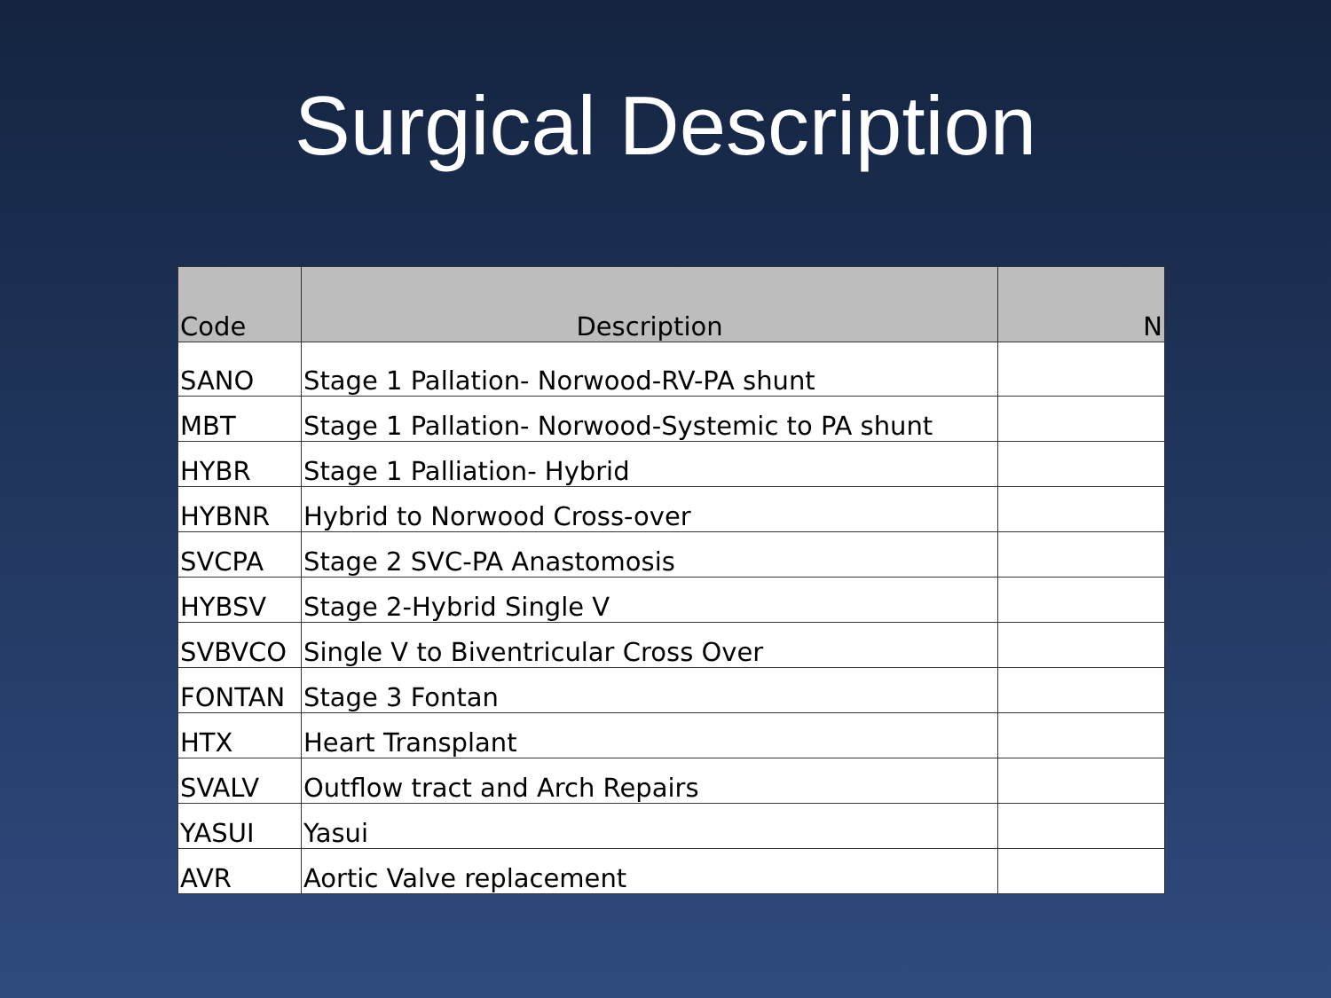Surgical Description
| Code | Description | N |
| --- | --- | --- |
| SANO | Stage 1 Pallation- Norwood-RV-PA shunt | |
| MBT | Stage 1 Pallation- Norwood-Systemic to PA shunt | |
| HYBR | Stage 1 Palliation- Hybrid | |
| HYBNR | Hybrid to Norwood Cross-over | |
| SVCPA | Stage 2 SVC-PA Anastomosis | |
| HYBSV | Stage 2-Hybrid Single V | |
| SVBVCO | Single V to Biventricular Cross Over | |
| FONTAN | Stage 3 Fontan | |
| HTX | Heart Transplant | |
| SVALV | Outflow tract and Arch Repairs | |
| YASUI | Yasui | |
| AVR | Aortic Valve replacement | |